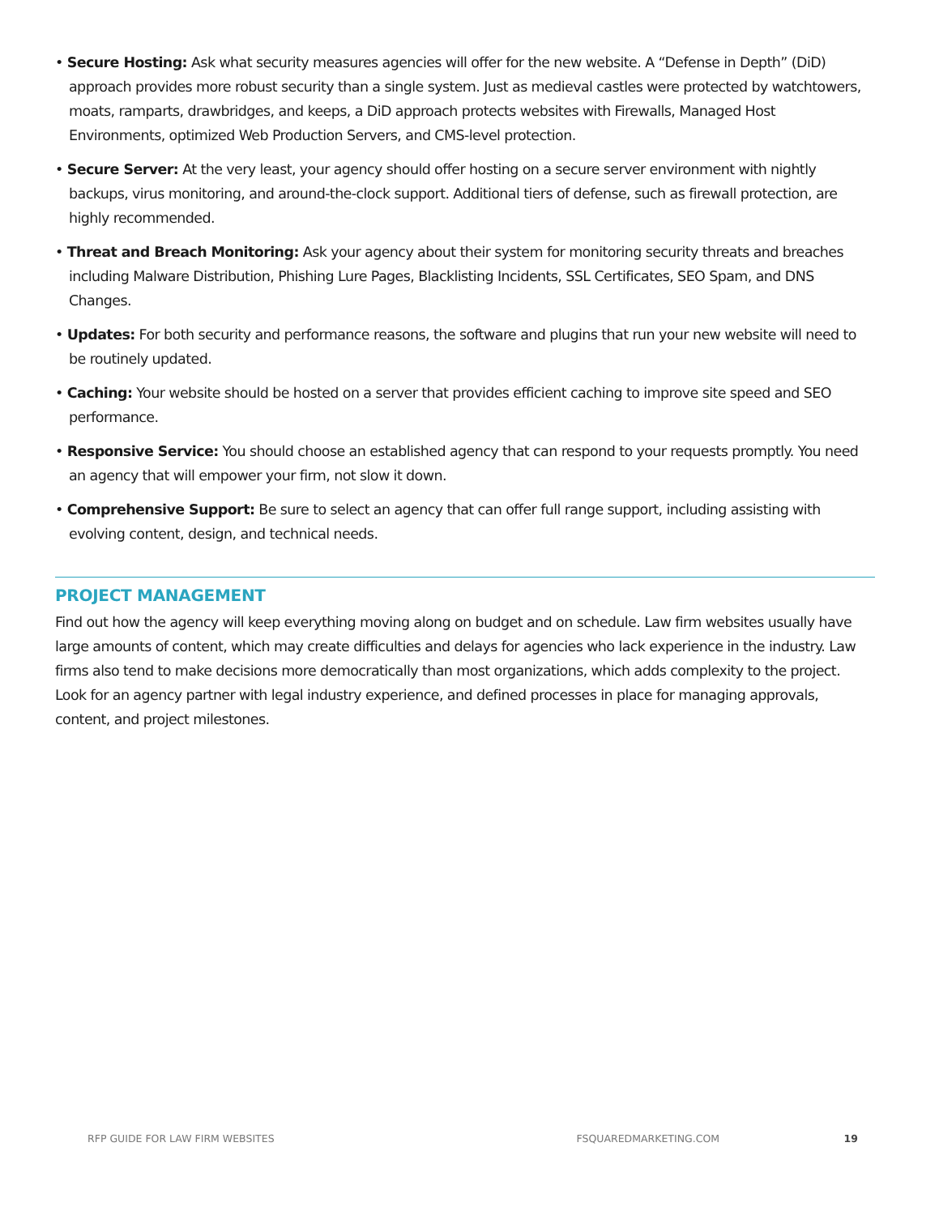• Secure Hosting: Ask what security measures agencies will offer for the new website. A “Defense in Depth” (DiD) approach provides more robust security than a single system. Just as medieval castles were protected by watchtowers, moats, ramparts, drawbridges, and keeps, a DiD approach protects websites with Firewalls, Managed Host Environments, optimized Web Production Servers, and CMS-level protection.
• Secure Server: At the very least, your agency should offer hosting on a secure server environment with nightly backups, virus monitoring, and around-the-clock support. Additional tiers of defense, such as firewall protection, are highly recommended.
• Threat and Breach Monitoring: Ask your agency about their system for monitoring security threats and breaches including Malware Distribution, Phishing Lure Pages, Blacklisting Incidents, SSL Certificates, SEO Spam, and DNS Changes.
• Updates: For both security and performance reasons, the software and plugins that run your new website will need to be routinely updated.
• Caching: Your website should be hosted on a server that provides efficient caching to improve site speed and SEO performance.
• Responsive Service: You should choose an established agency that can respond to your requests promptly. You need an agency that will empower your firm, not slow it down.
• Comprehensive Support: Be sure to select an agency that can offer full range support, including assisting with evolving content, design, and technical needs.
PROJECT MANAGEMENT
Find out how the agency will keep everything moving along on budget and on schedule. Law firm websites usually have large amounts of content, which may create difficulties and delays for agencies who lack experience in the industry. Law firms also tend to make decisions more democratically than most organizations, which adds complexity to the project. Look for an agency partner with legal industry experience, and defined processes in place for managing approvals, content, and project milestones.
RFP GUIDE FOR LAW FIRM WEBSITES FSQUAREDMARKETING.COM 19